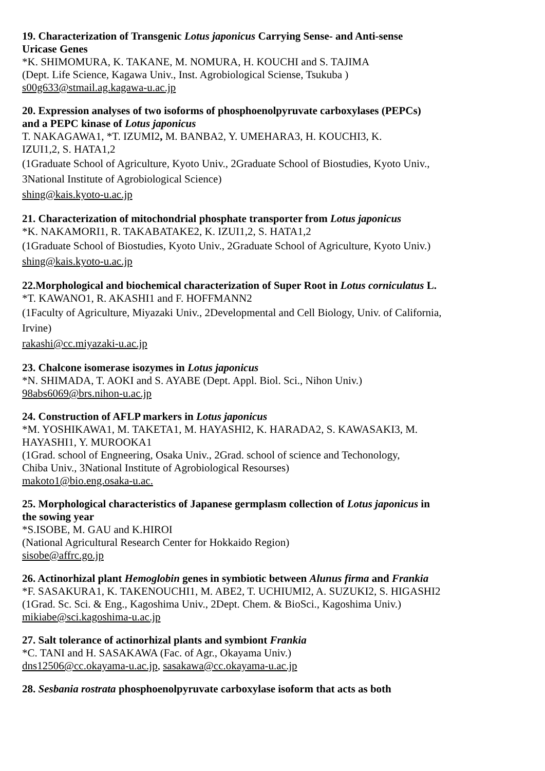19. Characterization of Transgenic Lotus japonicus Carrying Sense- and Anti-sense
Uricase Genes
*K. SHIMOMURA, K. TAKANE, M. NOMURA, H. KOUCHI and S. TAJIMA
(Dept. Life Science, Kagawa Univ., Inst. Agrobiological Sciense, Tsukuba )
s00g633@stmail.ag.kagawa-u.ac.jp
20. Expression analyses of two isoforms of phosphoenolpyruvate carboxylases (PEPCs)
and a PEPC kinase of Lotus japonicus
T. NAKAGAWA1, *T. IZUMI2, M. BANBA2, Y. UMEHARA3, H. KOUCHI3, K.
IZUI1,2, S. HATA1,2
(1Graduate School of Agriculture, Kyoto Univ., 2Graduate School of Biostudies, Kyoto Univ.,
3National Institute of Agrobiological Science)
shing@kais.kyoto-u.ac.jp
21. Characterization of mitochondrial phosphate transporter from Lotus japonicus
*K. NAKAMORI1, R. TAKABATAKE2, K. IZUI1,2, S. HATA1,2
(1Graduate School of Biostudies, Kyoto Univ., 2Graduate School of Agriculture, Kyoto Univ.)
shing@kais.kyoto-u.ac.jp
22.Morphological and biochemical characterization of Super Root in Lotus corniculatus L.
*T. KAWANO1, R. AKASHI1 and F. HOFFMANN2
(1Faculty of Agriculture, Miyazaki Univ., 2Developmental and Cell Biology, Univ. of California,
Irvine)
rakashi@cc.miyazaki-u.ac.jp
23. Chalcone isomerase isozymes in Lotus japonicus
*N. SHIMADA, T. AOKI and S. AYABE (Dept. Appl. Biol. Sci., Nihon Univ.)
98abs6069@brs.nihon-u.ac.jp
24. Construction of AFLP markers in Lotus japonicus
*M. YOSHIKAWA1, M. TAKETA1, M. HAYASHI2, K. HARADA2, S. KAWASAKI3, M.
HAYASHI1, Y. MUROOKA1
(1Grad. school of Engneering, Osaka Univ., 2Grad. school of science and Techonology,
Chiba Univ., 3National Institute of Agrobiological Resourses)
makoto1@bio.eng.osaka-u.ac.
25. Morphological characteristics of Japanese germplasm collection of Lotus japonicus in
the sowing year
*S.ISOBE, M. GAU and K.HIROI
(National Agricultural Research Center for Hokkaido Region)
sisobe@affrc.go.jp
26. Actinorhizal plant Hemoglobin genes in symbiotic between Alunus firma and Frankia
*F. SASAKURA1, K. TAKENOUCHI1, M. ABE2, T. UCHIUMI2, A. SUZUKI2, S. HIGASHI2
(1Grad. Sc. Sci. & Eng., Kagoshima Univ., 2Dept. Chem. & BioSci., Kagoshima Univ.)
mikiabe@sci.kagoshima-u.ac.jp
27. Salt tolerance of actinorhizal plants and symbiont Frankia
*C. TANI and H. SASAKAWA (Fac. of Agr., Okayama Univ.)
dns12506@cc.okayama-u.ac.jp, sasakawa@cc.okayama-u.ac.jp
28. Sesbania rostrata phosphoenolpyruvate carboxylase isoform that acts as both